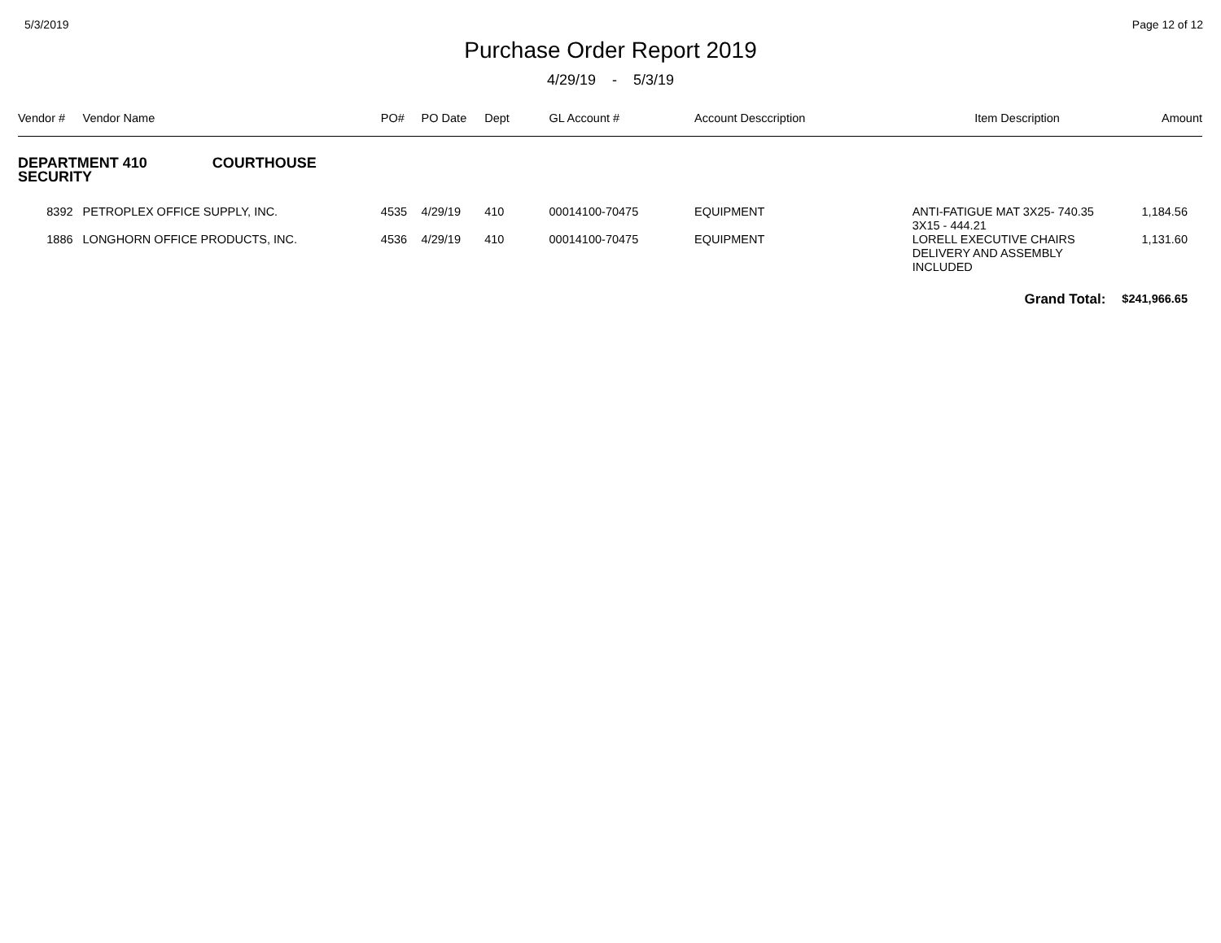5/3/2019 Page 12 of 12
Purchase Order Report 2019
4/29/19 - 5/3/19
| Vendor # | Vendor Name | PO# | PO Date | Dept | GL Account # | Account Desccription | Item Description | Amount |
| --- | --- | --- | --- | --- | --- | --- | --- | --- |
| DEPARTMENT 410 COURTHOUSE SECURITY | | | | | | | | |
| 8392 | PETROPLEX OFFICE SUPPLY, INC. | 4535 | 4/29/19 | 410 | 00014100-70475 | EQUIPMENT | ANTI-FATIGUE MAT 3X25- 740.35 3X15 - 444.21 | 1,184.56 |
| 1886 | LONGHORN OFFICE PRODUCTS, INC. | 4536 | 4/29/19 | 410 | 00014100-70475 | EQUIPMENT | LORELL EXECUTIVE CHAIRS DELIVERY AND ASSEMBLY INCLUDED | 1,131.60 |
| | | | | | | | Grand Total: | $241,966.65 |